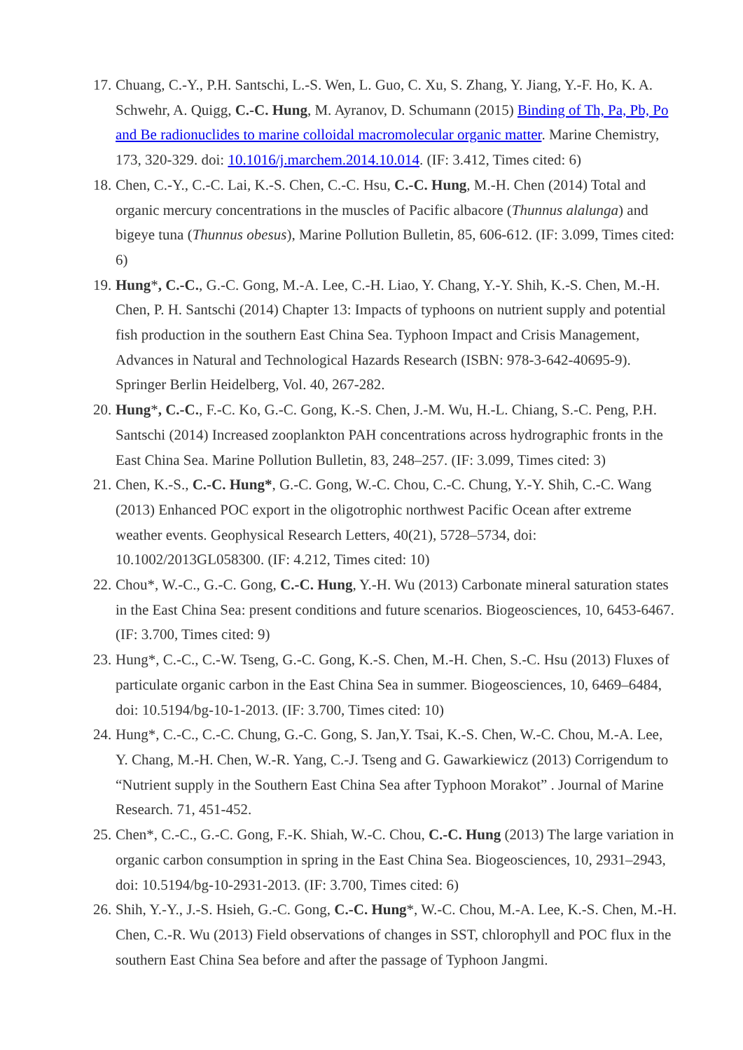17. Chuang, C.-Y., P.H. Santschi, L.-S. Wen, L. Guo, C. Xu, S. Zhang, Y. Jiang, Y.-F. Ho, K. A. Schwehr, A. Quigg, C.-C. Hung, M. Ayranov, D. Schumann (2015) Binding of Th, Pa, Pb, Po and Be radionuclides to marine colloidal macromolecular organic matter. Marine Chemistry, 173, 320-329. doi: 10.1016/j.marchem.2014.10.014. (IF: 3.412, Times cited: 6)
18. Chen, C.-Y., C.-C. Lai, K.-S. Chen, C.-C. Hsu, C.-C. Hung, M.-H. Chen (2014) Total and organic mercury concentrations in the muscles of Pacific albacore (Thunnus alalunga) and bigeye tuna (Thunnus obesus), Marine Pollution Bulletin, 85, 606-612. (IF: 3.099, Times cited: 6)
19. Hung*, C.-C., G.-C. Gong, M.-A. Lee, C.-H. Liao, Y. Chang, Y.-Y. Shih, K.-S. Chen, M.-H. Chen, P. H. Santschi (2014) Chapter 13: Impacts of typhoons on nutrient supply and potential fish production in the southern East China Sea. Typhoon Impact and Crisis Management, Advances in Natural and Technological Hazards Research (ISBN: 978-3-642-40695-9). Springer Berlin Heidelberg, Vol. 40, 267-282.
20. Hung*, C.-C., F.-C. Ko, G.-C. Gong, K.-S. Chen, J.-M. Wu, H.-L. Chiang, S.-C. Peng, P.H. Santschi (2014) Increased zooplankton PAH concentrations across hydrographic fronts in the East China Sea. Marine Pollution Bulletin, 83, 248–257. (IF: 3.099, Times cited: 3)
21. Chen, K.-S., C.-C. Hung*, G.-C. Gong, W.-C. Chou, C.-C. Chung, Y.-Y. Shih, C.-C. Wang (2013) Enhanced POC export in the oligotrophic northwest Pacific Ocean after extreme weather events. Geophysical Research Letters, 40(21), 5728–5734, doi: 10.1002/2013GL058300. (IF: 4.212, Times cited: 10)
22. Chou*, W.-C., G.-C. Gong, C.-C. Hung, Y.-H. Wu (2013) Carbonate mineral saturation states in the East China Sea: present conditions and future scenarios. Biogeosciences, 10, 6453-6467. (IF: 3.700, Times cited: 9)
23. Hung*, C.-C., C.-W. Tseng, G.-C. Gong, K.-S. Chen, M.-H. Chen, S.-C. Hsu (2013) Fluxes of particulate organic carbon in the East China Sea in summer. Biogeosciences, 10, 6469–6484, doi: 10.5194/bg-10-1-2013. (IF: 3.700, Times cited: 10)
24. Hung*, C.-C., C.-C. Chung, G.-C. Gong, S. Jan,Y. Tsai, K.-S. Chen, W.-C. Chou, M.-A. Lee, Y. Chang, M.-H. Chen, W.-R. Yang, C.-J. Tseng and G. Gawarkiewicz (2013) Corrigendum to “Nutrient supply in the Southern East China Sea after Typhoon Morakot” . Journal of Marine Research. 71, 451-452.
25. Chen*, C.-C., G.-C. Gong, F.-K. Shiah, W.-C. Chou, C.-C. Hung (2013) The large variation in organic carbon consumption in spring in the East China Sea. Biogeosciences, 10, 2931–2943, doi: 10.5194/bg-10-2931-2013. (IF: 3.700, Times cited: 6)
26. Shih, Y.-Y., J.-S. Hsieh, G.-C. Gong, C.-C. Hung*, W.-C. Chou, M.-A. Lee, K.-S. Chen, M.-H. Chen, C.-R. Wu (2013) Field observations of changes in SST, chlorophyll and POC flux in the southern East China Sea before and after the passage of Typhoon Jangmi.